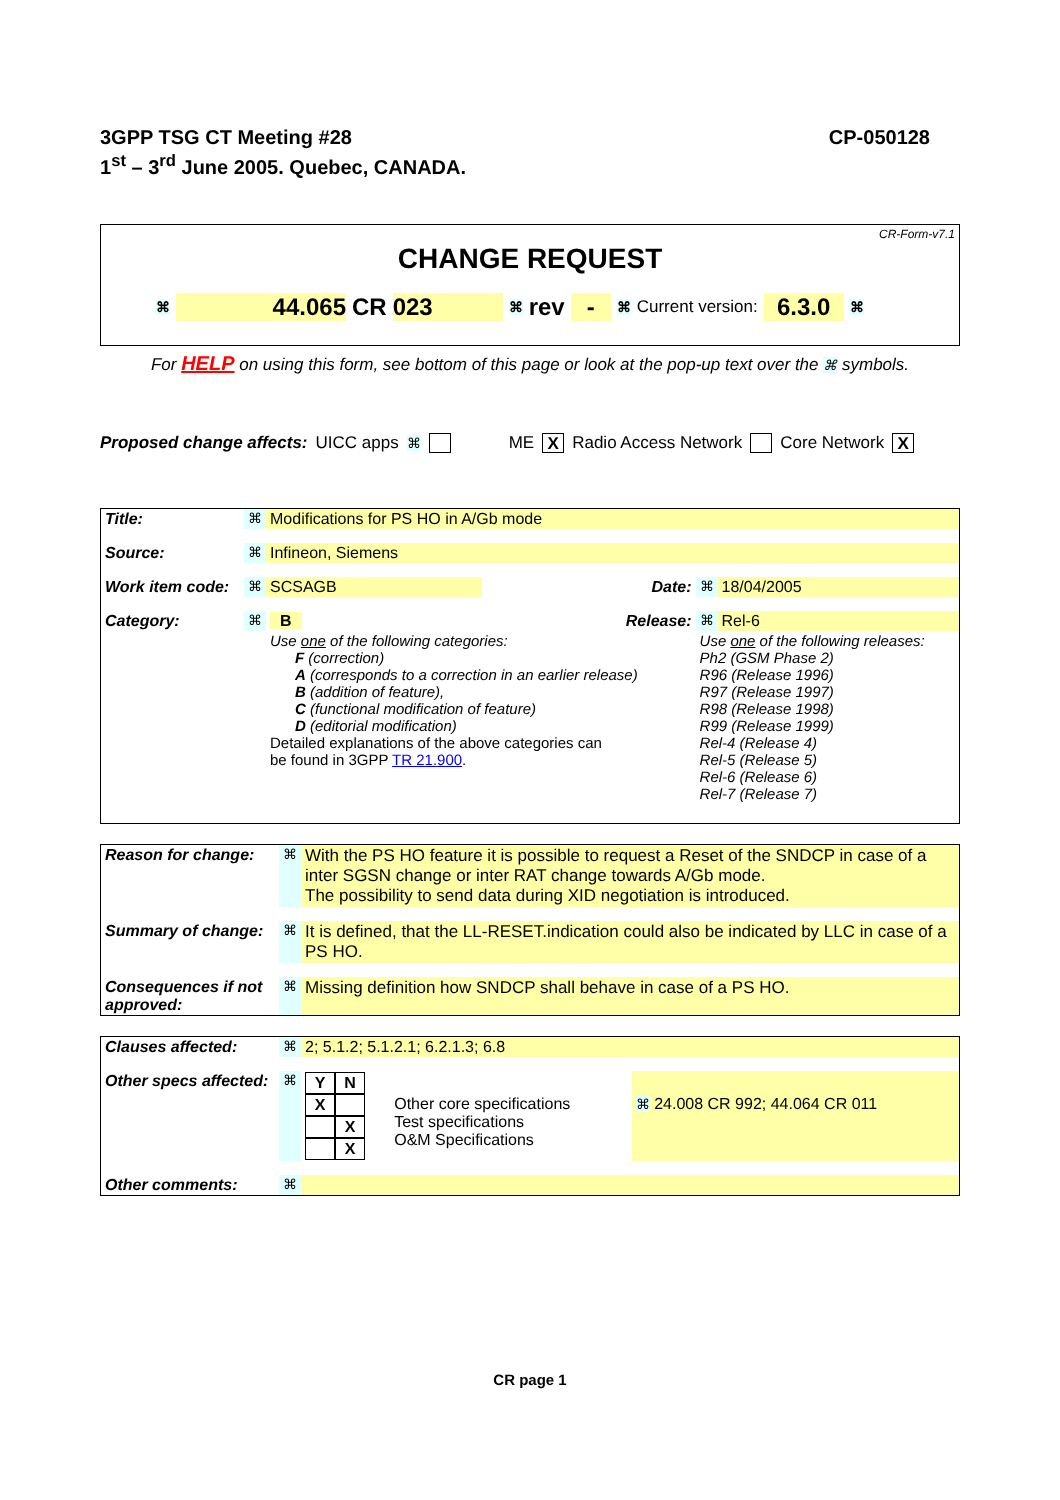3GPP TSG CT Meeting #28
1<sup>st</sup> – 3<sup>rd</sup> June 2005. Quebec, CANADA.
CP-050128
CR-Form-v7.1
CHANGE REQUEST
⌘ 44.065 CR 023 ⌘ rev - ⌘ Current version: 6.3.0 ⌘
For HELP on using this form, see bottom of this page or look at the pop-up text over the ⌘ symbols.
Proposed change affects: UICC apps ⌘ ME X Radio Access Network Core Network X
| Title: | ⌘ | Modifications for PS HO in A/Gb mode | | | |
| Source: | ⌘ | Infineon, Siemens | | | |
| Work item code: | ⌘ | SCSAGB | Date: | ⌘ | 18/04/2005 |
| Category: | ⌘ | B | Release: | ⌘ | Rel-6 |
| | | Use one of the following categories: F (correction) A (corresponds to a correction in an earlier release) B (addition of feature), C (functional modification of feature) D (editorial modification) Detailed explanations of the above categories can be found in 3GPP TR 21.900 . | | Use one of the following releases: Ph2 (GSM Phase 2) R96 (Release 1996) R97 (Release 1997) R98 (Release 1998) R99 (Release 1999) Rel-4 (Release 4) Rel-5 (Release 5) Rel-6 (Release 6) Rel-7 (Release 7) | |
| Reason for change: | ⌘ | With the PS HO feature it is possible to request a Reset of the SNDCP in case of a inter SGSN change or inter RAT change towards A/Gb mode. The possibility to send data during XID negotiation is introduced. |
| Summary of change: | ⌘ | It is defined, that the LL-RESET.indication could also be indicated by LLC in case of a PS HO. |
| Consequences if not approved: | ⌘ | Missing definition how SNDCP shall behave in case of a PS HO. |
| Clauses affected: | ⌘ | 2; 5.1.2; 5.1.2.1; 6.2.1.3; 6.8 | | |
| Other specs affected: | ⌘ | / Y / N / / X / / / / X / / / X / | Other core specifications Test specifications O&M Specifications | ⌘ 24.008 CR 992; 44.064 CR 011 |
| Other comments: | ⌘ | | | |
CR page 1